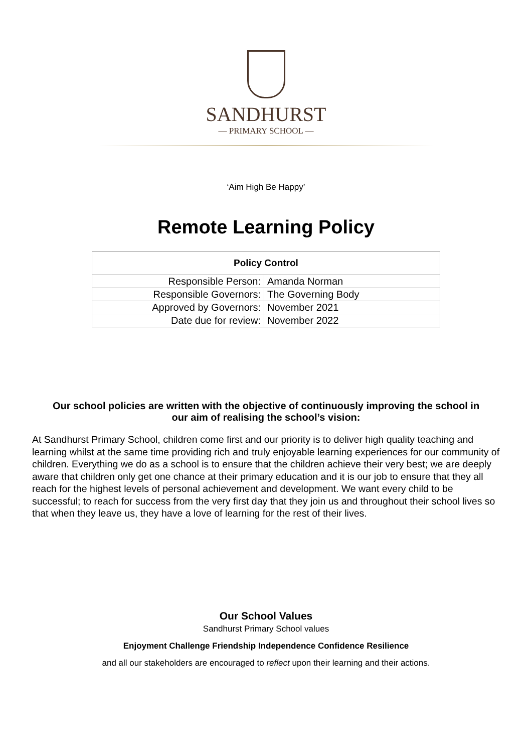SANDHURST
— PRIMARY SCHOOL —
‘Aim High Be Happy’
Remote Learning Policy
| Policy Control | |
| --- | --- |
| Responsible Person: | Amanda Norman |
| Responsible Governors: | The Governing Body |
| Approved by Governors: | November 2021 |
| Date due for review: | November 2022 |
Our school policies are written with the objective of continuously improving the school in our aim of realising the school’s vision:
At Sandhurst Primary School, children come first and our priority is to deliver high quality teaching and learning whilst at the same time providing rich and truly enjoyable learning experiences for our community of children. Everything we do as a school is to ensure that the children achieve their very best; we are deeply aware that children only get one chance at their primary education and it is our job to ensure that they all reach for the highest levels of personal achievement and development. We want every child to be successful; to reach for success from the very first day that they join us and throughout their school lives so that when they leave us, they have a love of learning for the rest of their lives.
Our School Values
Sandhurst Primary School values
Enjoyment Challenge Friendship Independence Confidence Resilience
and all our stakeholders are encouraged to reflect upon their learning and their actions.